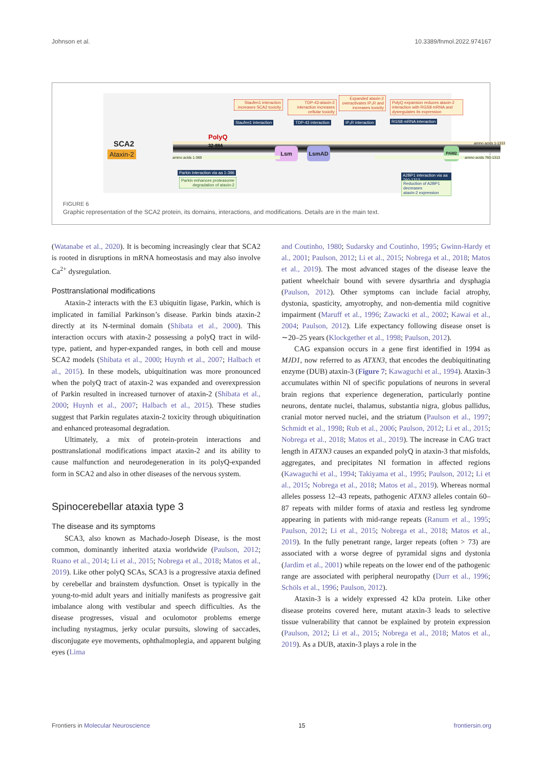Johnson et al. 10.3389/fnmol.2022.974167
Staufen1 interaction increases SCA2 toxicity
Staufen1 interaction
TDP-43-ataxin-2 interaction increases cellular toxicity
TDP-43 interaction
Expanded ataxin-2 overactivates IP₃R and increases toxicity
IP₃R interaction
PolyQ expansion reduces ataxin-2 interaction with RGS8 mRNA and dysregulates its expression
RGS8 mRNA interaction
SCA2
Ataxin-2
amino acids 1-1313
PolyQ
32-884
Lsm LsmAD PAM2
amino acids 1-369 amino acids 760-1313
Parkin interaction via aa 1-396
Parkin enhances proteasome
degradation of ataxin-2
A2BP1 interaction via aa 760-1313
Reduction of A2BP1 decreases
ataxin-2 expression
FIGURE 6
Graphic representation of the SCA2 protein, its domains, interactions, and modifications. Details are in the main text.
(Watanabe et al., 2020). It is becoming increasingly clear that SCA2 is rooted in disruptions in mRNA homeostasis and may also involve Ca<sup>2+</sup> dysregulation.
Posttranslational modifications
Ataxin-2 interacts with the E3 ubiquitin ligase, Parkin, which is implicated in familial Parkinson’s disease. Parkin binds ataxin-2 directly at its N-terminal domain (Shibata et al., 2000). This interaction occurs with ataxin-2 possessing a polyQ tract in wild-type, patient, and hyper-expanded ranges, in both cell and mouse SCA2 models (Shibata et al., 2000; Huynh et al., 2007; Halbach et al., 2015). In these models, ubiquitination was more pronounced when the polyQ tract of ataxin-2 was expanded and overexpression of Parkin resulted in increased turnover of ataxin-2 (Shibata et al., 2000; Huynh et al., 2007; Halbach et al., 2015). These studies suggest that Parkin regulates ataxin-2 toxicity through ubiquitination and enhanced proteasomal degradation.
Ultimately, a mix of protein-protein interactions and posttranslational modifications impact ataxin-2 and its ability to cause malfunction and neurodegeneration in its polyQ-expanded form in SCA2 and also in other diseases of the nervous system.
Spinocerebellar ataxia type 3
The disease and its symptoms
SCA3, also known as Machado-Joseph Disease, is the most common, dominantly inherited ataxia worldwide (Paulson, 2012; Ruano et al., 2014; Li et al., 2015; Nobrega et al., 2018; Matos et al., 2019). Like other polyQ SCAs, SCA3 is a progressive ataxia defined by cerebellar and brainstem dysfunction. Onset is typically in the young-to-mid adult years and initially manifests as progressive gait imbalance along with vestibular and speech difficulties. As the disease progresses, visual and oculomotor problems emerge including nystagmus, jerky ocular pursuits, slowing of saccades, disconjugate eye movements, ophthalmoplegia, and apparent bulging eyes (Lima
and Coutinho, 1980; Sudarsky and Coutinho, 1995; Gwinn-Hardy et al., 2001; Paulson, 2012; Li et al., 2015; Nobrega et al., 2018; Matos et al., 2019). The most advanced stages of the disease leave the patient wheelchair bound with severe dysarthria and dysphagia (Paulson, 2012). Other symptoms can include facial atrophy, dystonia, spasticity, amyotrophy, and non-dementia mild cognitive impairment (Maruff et al., 1996; Zawacki et al., 2002; Kawai et al., 2004; Paulson, 2012). Life expectancy following disease onset is ∼20–25 years (Klockgether et al., 1998; Paulson, 2012).
CAG expansion occurs in a gene first identified in 1994 as MJD1, now referred to as ATXN3, that encodes the deubiquitinating enzyme (DUB) ataxin-3 (Figure 7; Kawaguchi et al., 1994). Ataxin-3 accumulates within NI of specific populations of neurons in several brain regions that experience degeneration, particularly pontine neurons, dentate nuclei, thalamus, substantia nigra, globus pallidus, cranial motor nerved nuclei, and the striatum (Paulson et al., 1997; Schmidt et al., 1998; Rub et al., 2006; Paulson, 2012; Li et al., 2015; Nobrega et al., 2018; Matos et al., 2019). The increase in CAG tract length in ATXN3 causes an expanded polyQ in ataxin-3 that misfolds, aggregates, and precipitates NI formation in affected regions (Kawaguchi et al., 1994; Takiyama et al., 1995; Paulson, 2012; Li et al., 2015; Nobrega et al., 2018; Matos et al., 2019). Whereas normal alleles possess 12–43 repeats, pathogenic ATXN3 alleles contain 60–87 repeats with milder forms of ataxia and restless leg syndrome appearing in patients with mid-range repeats (Ranum et al., 1995; Paulson, 2012; Li et al., 2015; Nobrega et al., 2018; Matos et al., 2019). In the fully penetrant range, larger repeats (often > 73) are associated with a worse degree of pyramidal signs and dystonia (Jardim et al., 2001) while repeats on the lower end of the pathogenic range are associated with peripheral neuropathy (Durr et al., 1996; Schöls et al., 1996; Paulson, 2012).
Ataxin-3 is a widely expressed 42 kDa protein. Like other disease proteins covered here, mutant ataxin-3 leads to selective tissue vulnerability that cannot be explained by protein expression (Paulson, 2012; Li et al., 2015; Nobrega et al., 2018; Matos et al., 2019). As a DUB, ataxin-3 plays a role in the
Frontiers in Molecular Neuroscience 15 frontiersin.org